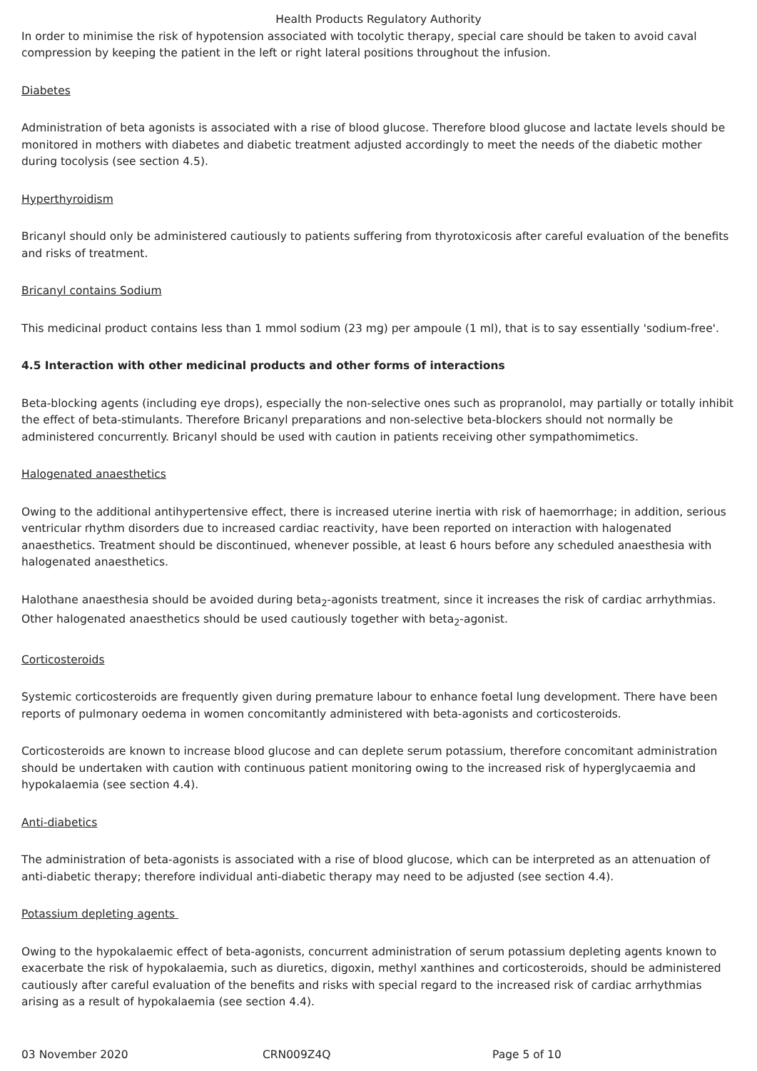Health Products Regulatory Authority
In order to minimise the risk of hypotension associated with tocolytic therapy, special care should be taken to avoid caval compression by keeping the patient in the left or right lateral positions throughout the infusion.
Diabetes
Administration of beta agonists is associated with a rise of blood glucose. Therefore blood glucose and lactate levels should be monitored in mothers with diabetes and diabetic treatment adjusted accordingly to meet the needs of the diabetic mother during tocolysis (see section 4.5).
Hyperthyroidism
Bricanyl should only be administered cautiously to patients suffering from thyrotoxicosis after careful evaluation of the benefits and risks of treatment.
Bricanyl contains Sodium
This medicinal product contains less than 1 mmol sodium (23 mg) per ampoule (1 ml), that is to say essentially 'sodium-free'.
4.5 Interaction with other medicinal products and other forms of interactions
Beta-blocking agents (including eye drops), especially the non-selective ones such as propranolol, may partially or totally inhibit the effect of beta-stimulants. Therefore Bricanyl preparations and non-selective beta-blockers should not normally be administered concurrently. Bricanyl should be used with caution in patients receiving other sympathomimetics.
Halogenated anaesthetics
Owing to the additional antihypertensive effect, there is increased uterine inertia with risk of haemorrhage; in addition, serious ventricular rhythm disorders due to increased cardiac reactivity, have been reported on interaction with halogenated anaesthetics. Treatment should be discontinued, whenever possible, at least 6 hours before any scheduled anaesthesia with halogenated anaesthetics.
Halothane anaesthesia should be avoided during beta<sub>2</sub>-agonists treatment, since it increases the risk of cardiac arrhythmias. Other halogenated anaesthetics should be used cautiously together with beta<sub>2</sub>-agonist.
Corticosteroids
Systemic corticosteroids are frequently given during premature labour to enhance foetal lung development. There have been reports of pulmonary oedema in women concomitantly administered with beta-agonists and corticosteroids.
Corticosteroids are known to increase blood glucose and can deplete serum potassium, therefore concomitant administration should be undertaken with caution with continuous patient monitoring owing to the increased risk of hyperglycaemia and hypokalaemia (see section 4.4).
Anti-diabetics
The administration of beta-agonists is associated with a rise of blood glucose, which can be interpreted as an attenuation of anti-diabetic therapy; therefore individual anti-diabetic therapy may need to be adjusted (see section 4.4).
Potassium depleting agents
Owing to the hypokalaemic effect of beta-agonists, concurrent administration of serum potassium depleting agents known to exacerbate the risk of hypokalaemia, such as diuretics, digoxin, methyl xanthines and corticosteroids, should be administered cautiously after careful evaluation of the benefits and risks with special regard to the increased risk of cardiac arrhythmias arising as a result of hypokalaemia (see section 4.4).
03 November 2020 CRN009Z4Q Page 5 of 10